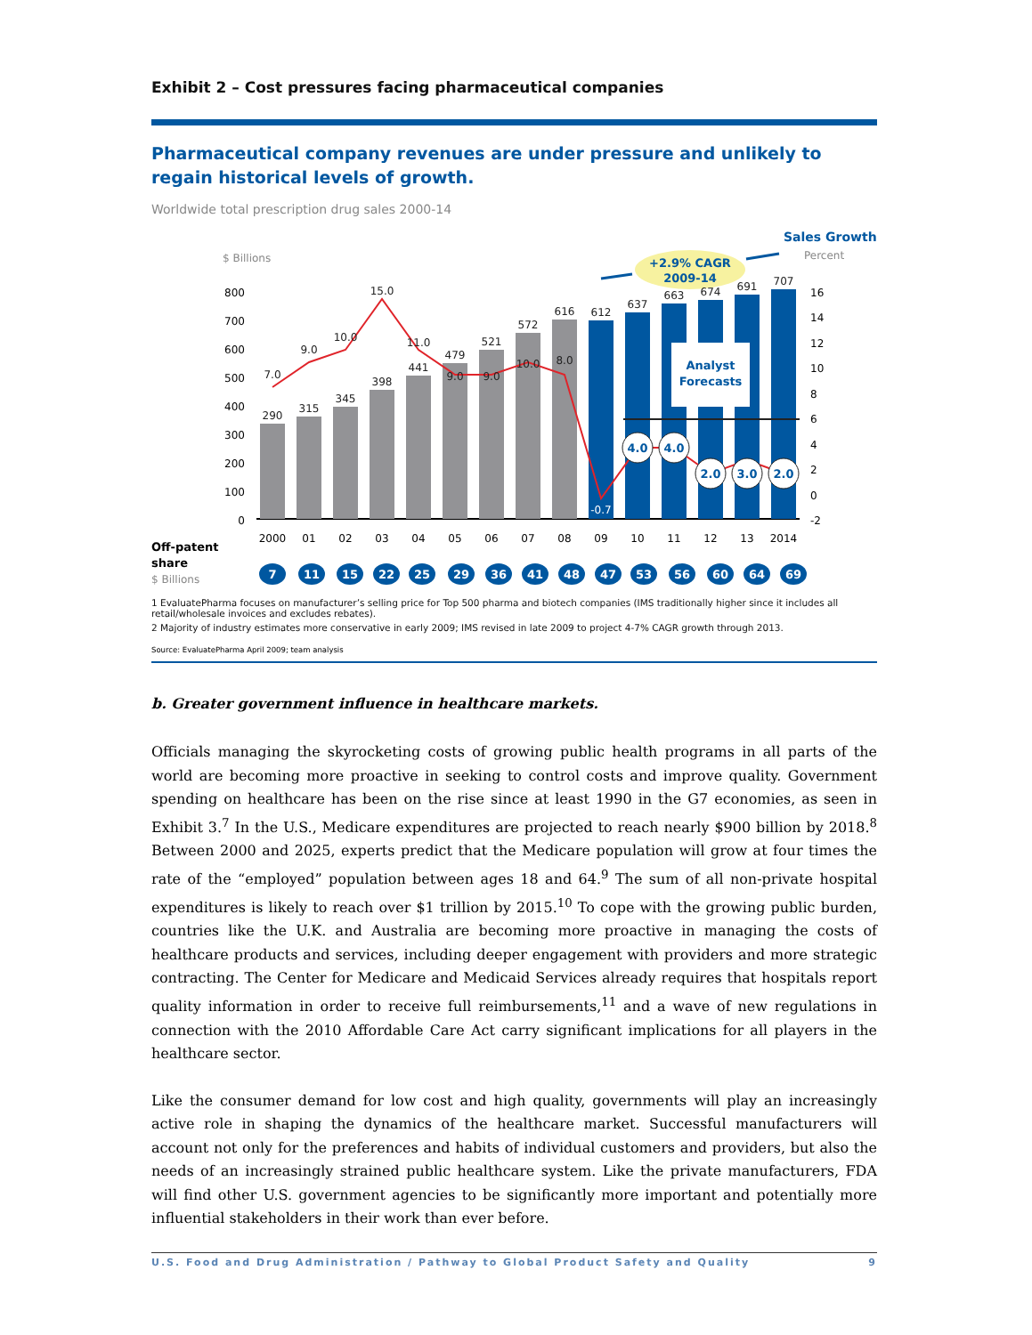Exhibit 2 – Cost pressures facing pharmaceutical companies
Pharmaceutical company revenues are under pressure and unlikely to regain historical levels of growth.
Worldwide total prescription drug sales 2000-14
Sales Growth
Percent
$ Billions
+2.9% CAGR
2009-14
800
700
600
500
400
300
200
100
0
16
14
12
10
8
6
4
2
0
-2
290
315
345
398
441
479
521
572
616
612
637
663
674
691
707
7.0
9.0
10.0
15.0
11.0
9.0
9.0
10.0
8.0
-0.7
Analyst
Forecasts
4.0
4.0
2.0
3.0
2.0
2000
01
02
03
04
05
06
07
08
09
10
11
12
13
2014
Off-patent
share
$ Billions
7
11
15
22
25
29
36
41
48
47
53
56
60
64
69
1 EvaluatePharma focuses on manufacturer’s selling price for Top 500 pharma and biotech companies (IMS traditionally higher since it includes all retail/wholesale invoices and excludes rebates).
2 Majority of industry estimates more conservative in early 2009; IMS revised in late 2009 to project 4-7% CAGR growth through 2013.
Source: EvaluatePharma April 2009; team analysis
b. Greater government influence in healthcare markets.
Officials managing the skyrocketing costs of growing public health programs in all parts of the world are becoming more proactive in seeking to control costs and improve quality. Government spending on healthcare has been on the rise since at least 1990 in the G7 economies, as seen in Exhibit 3.<sup>7</sup> In the U.S., Medicare expenditures are projected to reach nearly $900 billion by 2018.<sup>8</sup> Between 2000 and 2025, experts predict that the Medicare population will grow at four times the rate of the “employed” population between ages 18 and 64.<sup>9</sup> The sum of all non-private hospital expenditures is likely to reach over $1 trillion by 2015.<sup>10</sup> To cope with the growing public burden, countries like the U.K. and Australia are becoming more proactive in managing the costs of healthcare products and services, including deeper engagement with providers and more strategic contracting. The Center for Medicare and Medicaid Services already requires that hospitals report quality information in order to receive full reimbursements,<sup>11</sup> and a wave of new regulations in connection with the 2010 Affordable Care Act carry significant implications for all players in the healthcare sector.
Like the consumer demand for low cost and high quality, governments will play an increasingly active role in shaping the dynamics of the healthcare market. Successful manufacturers will account not only for the preferences and habits of individual customers and providers, but also the needs of an increasingly strained public healthcare system. Like the private manufacturers, FDA will find other U.S. government agencies to be significantly more important and potentially more influential stakeholders in their work than ever before.
U.S. Food and Drug Administration / Pathway to Global Product Safety and Quality 9